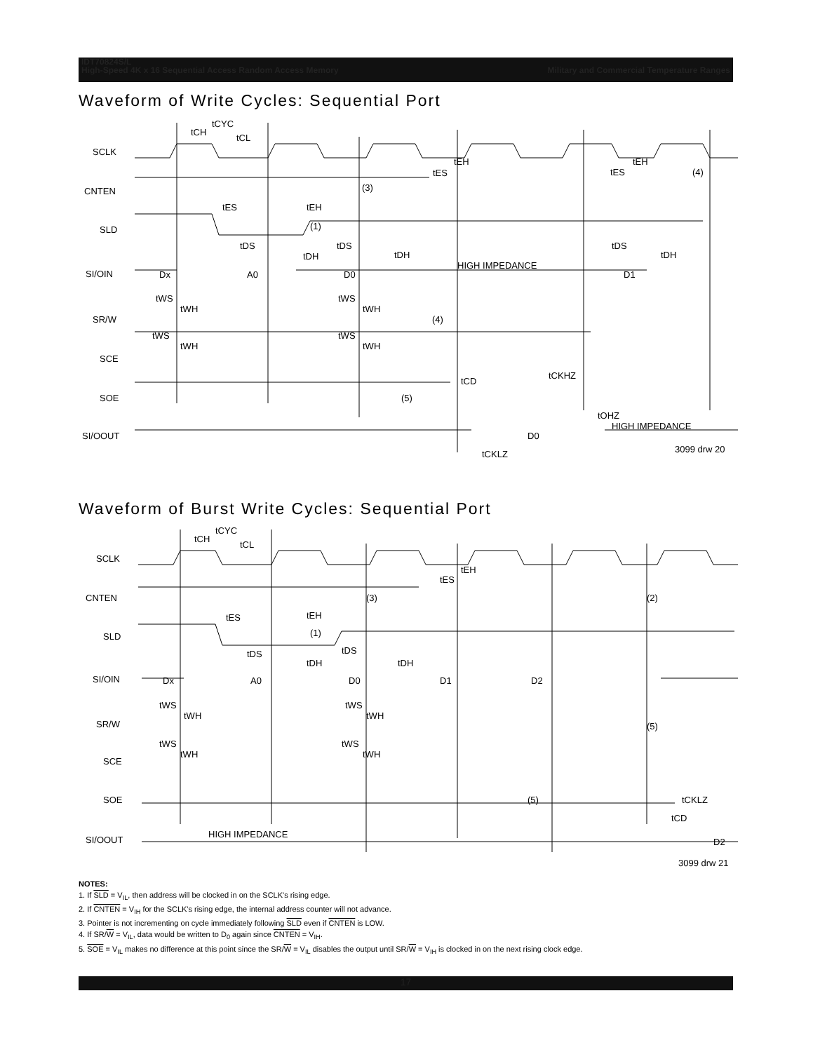IDT70824S/L
High-Speed 4K x 16 Sequential Access Random Access Memory Military and Commercial Temperature Ranges
Waveform of Write Cycles: Sequential Port
SCLK
CNTEN
SLD
SI/OIN
SR/W
SCE
SOE
SI/OOUT
tCYC
tCH
tCL
tEH
tES
tES
tEH
(1)
(3)
tDS
tDH
tDS
tDH
HIGH IMPEDANCE
Dx
A0
D0
D1
tWS
tWH
tWS
tWH
(4)
tWS
tWH
tWS
tWH
tCD
tCKHZ
(5)
tOHZ
HIGH IMPEDANCE
D0
tCKLZ
3099 drw 20
(4)
tES
tEH
tDS
tDH
Waveform of Burst Write Cycles: Sequential Port
SCLK
CNTEN
SLD
SI/OIN
SR/W
SCE
SOE
SI/OOUT
tCYC
tCH
tCL
tEH
tES
(3)
(2)
tES
tEH
(1)
tDS
tDH
tDS
tDH
Dx
A0
D0
D1
D2
tWS
tWH
tWS
tWH
(5)
tWS
tWH
tWS
tWH
(5)
tCKLZ
tCD
HIGH IMPEDANCE
D2
3099 drw 21
NOTES:
1. If SLD = V<sub>IL</sub>, then address will be clocked in on the SCLK's rising edge.
2. If CNTEN = V<sub>IH</sub> for the SCLK's rising edge, the internal address counter will not advance.
3. Pointer is not incrementing on cycle immediately following SLD even if CNTEN is LOW.
4. If SR/W = V<sub>IL</sub>, data would be written to D<sub>0</sub> again since CNTEN = V<sub>IH</sub>.
5. SOE = V<sub>IL</sub> makes no difference at this point since the SR/W = V<sub>IL</sub> disables the output until SR/W = V<sub>IH</sub> is clocked in on the next rising clock edge.
17